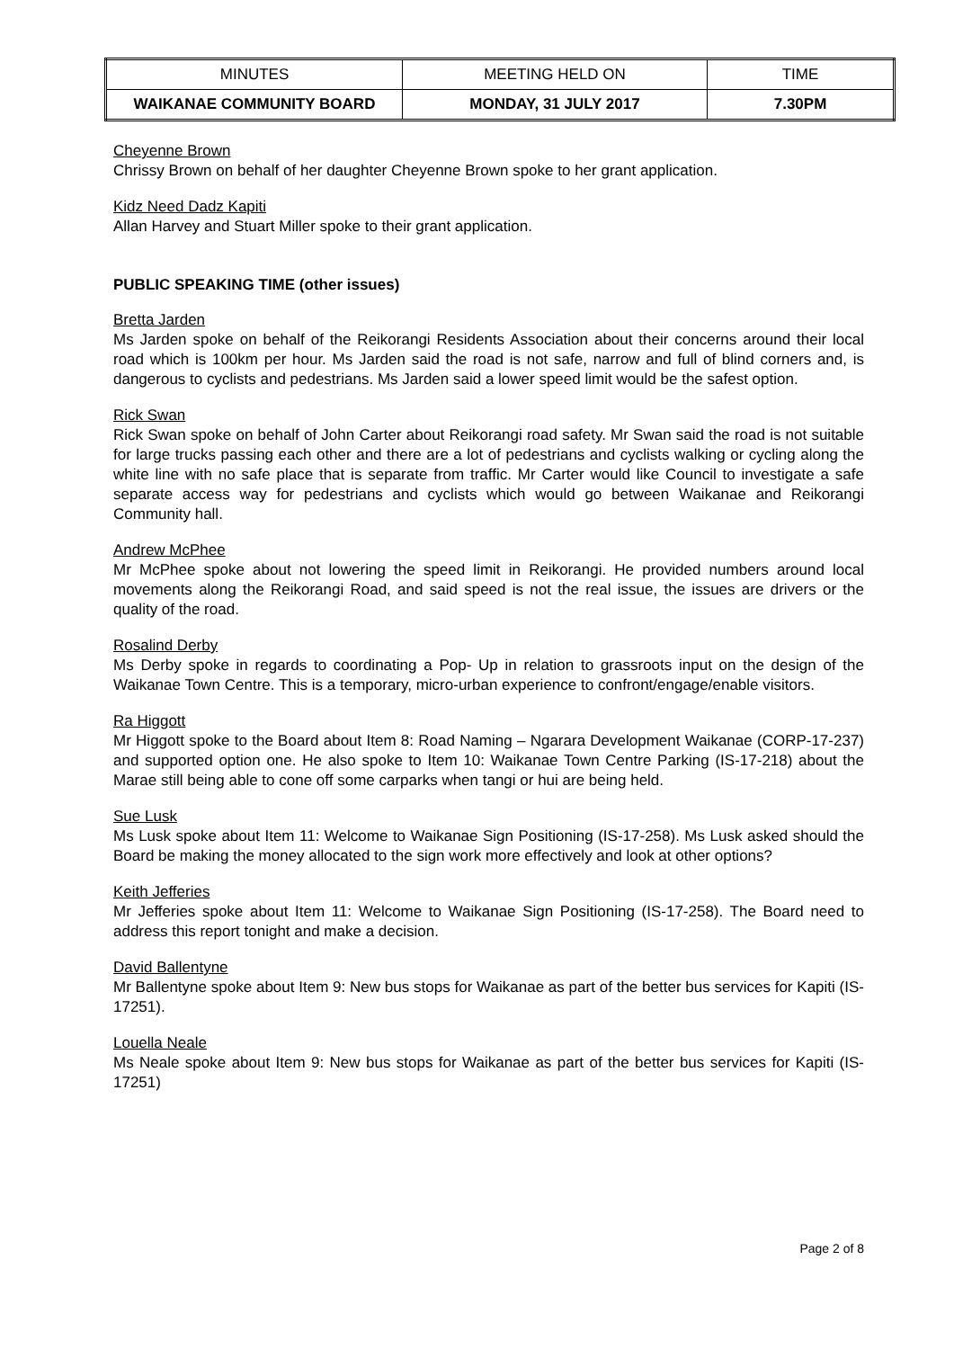| MINUTES | MEETING HELD ON | TIME |
| WAIKANAE COMMUNITY BOARD | MONDAY, 31 JULY 2017 | 7.30PM |
Cheyenne Brown
Chrissy Brown on behalf of her daughter Cheyenne Brown spoke to her grant application.
Kidz Need Dadz Kapiti
Allan Harvey and Stuart Miller spoke to their grant application.
PUBLIC SPEAKING TIME (other issues)
Bretta Jarden
Ms Jarden spoke on behalf of the Reikorangi Residents Association about their concerns around their local road which is 100km per hour. Ms Jarden said the road is not safe, narrow and full of blind corners and, is dangerous to cyclists and pedestrians. Ms Jarden said a lower speed limit would be the safest option.
Rick Swan
Rick Swan spoke on behalf of John Carter about Reikorangi road safety. Mr Swan said the road is not suitable for large trucks passing each other and there are a lot of pedestrians and cyclists walking or cycling along the white line with no safe place that is separate from traffic. Mr Carter would like Council to investigate a safe separate access way for pedestrians and cyclists which would go between Waikanae and Reikorangi Community hall.
Andrew McPhee
Mr McPhee spoke about not lowering the speed limit in Reikorangi. He provided numbers around local movements along the Reikorangi Road, and said speed is not the real issue, the issues are drivers or the quality of the road.
Rosalind Derby
Ms Derby spoke in regards to coordinating a Pop- Up in relation to grassroots input on the design of the Waikanae Town Centre. This is a temporary, micro-urban experience to confront/engage/enable visitors.
Ra Higgott
Mr Higgott spoke to the Board about Item 8: Road Naming – Ngarara Development Waikanae (CORP-17-237) and supported option one. He also spoke to Item 10: Waikanae Town Centre Parking (IS-17-218) about the Marae still being able to cone off some carparks when tangi or hui are being held.
Sue Lusk
Ms Lusk spoke about Item 11: Welcome to Waikanae Sign Positioning (IS-17-258). Ms Lusk asked should the Board be making the money allocated to the sign work more effectively and look at other options?
Keith Jefferies
Mr Jefferies spoke about Item 11: Welcome to Waikanae Sign Positioning (IS-17-258). The Board need to address this report tonight and make a decision.
David Ballentyne
Mr Ballentyne spoke about Item 9: New bus stops for Waikanae as part of the better bus services for Kapiti (IS-17251).
Louella Neale
Ms Neale spoke about Item 9: New bus stops for Waikanae as part of the better bus services for Kapiti (IS-17251)
Page 2 of 8